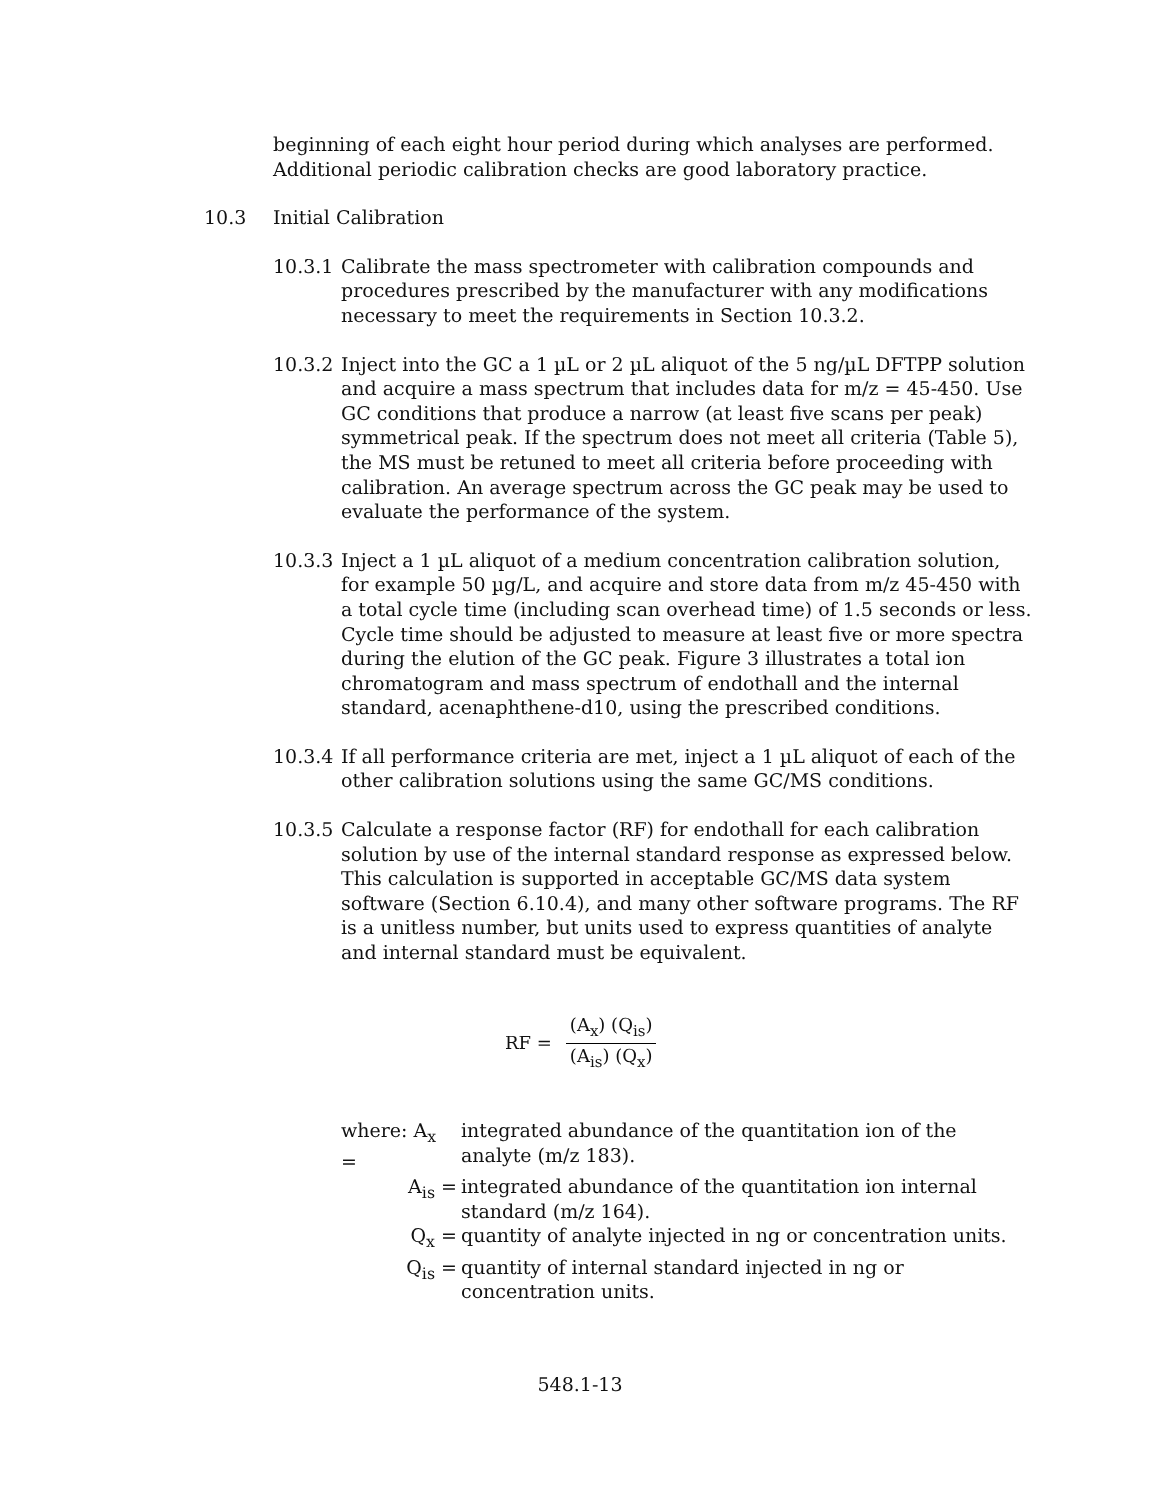beginning of each eight hour period during which analyses are performed. Additional periodic calibration checks are good laboratory practice.
10.3 Initial Calibration
10.3.1 Calibrate the mass spectrometer with calibration compounds and procedures prescribed by the manufacturer with any modifications necessary to meet the requirements in Section 10.3.2.
10.3.2 Inject into the GC a 1 µL or 2 µL aliquot of the 5 ng/µL DFTPP solution and acquire a mass spectrum that includes data for m/z = 45-450. Use GC conditions that produce a narrow (at least five scans per peak) symmetrical peak. If the spectrum does not meet all criteria (Table 5), the MS must be retuned to meet all criteria before proceeding with calibration. An average spectrum across the GC peak may be used to evaluate the performance of the system.
10.3.3 Inject a 1 µL aliquot of a medium concentration calibration solution, for example 50 µg/L, and acquire and store data from m/z 45-450 with a total cycle time (including scan overhead time) of 1.5 seconds or less. Cycle time should be adjusted to measure at least five or more spectra during the elution of the GC peak. Figure 3 illustrates a total ion chromatogram and mass spectrum of endothall and the internal standard, acenaphthene-d10, using the prescribed conditions.
10.3.4 If all performance criteria are met, inject a 1 µL aliquot of each of the other calibration solutions using the same GC/MS conditions.
10.3.5 Calculate a response factor (RF) for endothall for each calibration solution by use of the internal standard response as expressed below. This calculation is supported in acceptable GC/MS data system software (Section 6.10.4), and many other software programs. The RF is a unitless number, but units used to express quantities of analyte and internal standard must be equivalent.
RF = (A<sub>x</sub>) (Q<sub>is</sub>) (A<sub>is</sub>) (Q<sub>x</sub>)
where: A<sub>x</sub> = integrated abundance of the quantitation ion of the analyte (m/z 183).
A<sub>is</sub> = integrated abundance of the quantitation ion internal standard (m/z 164).
Q<sub>x</sub> = quantity of analyte injected in ng or concentration units.
Q<sub>is</sub> = quantity of internal standard injected in ng or concentration units.
548.1-13